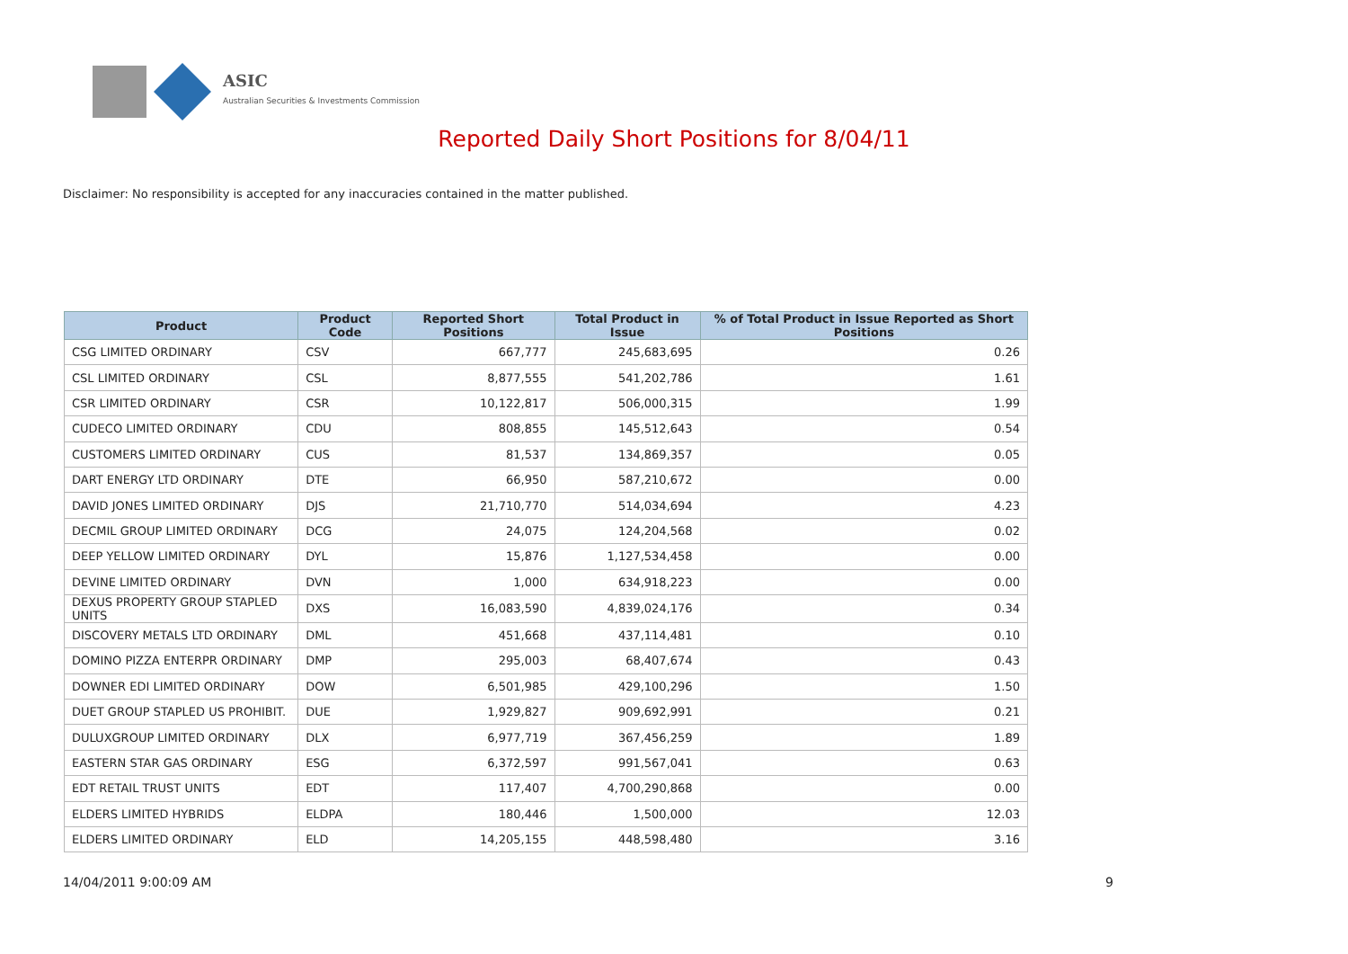ASIC
Australian Securities & Investments Commission
Reported Daily Short Positions for 8/04/11
Disclaimer: No responsibility is accepted for any inaccuracies contained in the matter published.
| Product | Product Code | Reported Short Positions | Total Product in Issue | % of Total Product in Issue Reported as Short Positions |
| --- | --- | --- | --- | --- |
| CSG LIMITED ORDINARY | CSV | 667,777 | 245,683,695 | 0.26 |
| CSL LIMITED ORDINARY | CSL | 8,877,555 | 541,202,786 | 1.61 |
| CSR LIMITED ORDINARY | CSR | 10,122,817 | 506,000,315 | 1.99 |
| CUDECO LIMITED ORDINARY | CDU | 808,855 | 145,512,643 | 0.54 |
| CUSTOMERS LIMITED ORDINARY | CUS | 81,537 | 134,869,357 | 0.05 |
| DART ENERGY LTD ORDINARY | DTE | 66,950 | 587,210,672 | 0.00 |
| DAVID JONES LIMITED ORDINARY | DJS | 21,710,770 | 514,034,694 | 4.23 |
| DECMIL GROUP LIMITED ORDINARY | DCG | 24,075 | 124,204,568 | 0.02 |
| DEEP YELLOW LIMITED ORDINARY | DYL | 15,876 | 1,127,534,458 | 0.00 |
| DEVINE LIMITED ORDINARY | DVN | 1,000 | 634,918,223 | 0.00 |
| DEXUS PROPERTY GROUP STAPLED UNITS | DXS | 16,083,590 | 4,839,024,176 | 0.34 |
| DISCOVERY METALS LTD ORDINARY | DML | 451,668 | 437,114,481 | 0.10 |
| DOMINO PIZZA ENTERPR ORDINARY | DMP | 295,003 | 68,407,674 | 0.43 |
| DOWNER EDI LIMITED ORDINARY | DOW | 6,501,985 | 429,100,296 | 1.50 |
| DUET GROUP STAPLED US PROHIBIT. | DUE | 1,929,827 | 909,692,991 | 0.21 |
| DULUXGROUP LIMITED ORDINARY | DLX | 6,977,719 | 367,456,259 | 1.89 |
| EASTERN STAR GAS ORDINARY | ESG | 6,372,597 | 991,567,041 | 0.63 |
| EDT RETAIL TRUST UNITS | EDT | 117,407 | 4,700,290,868 | 0.00 |
| ELDERS LIMITED HYBRIDS | ELDPA | 180,446 | 1,500,000 | 12.03 |
| ELDERS LIMITED ORDINARY | ELD | 14,205,155 | 448,598,480 | 3.16 |
14/04/2011 9:00:09 AM 9